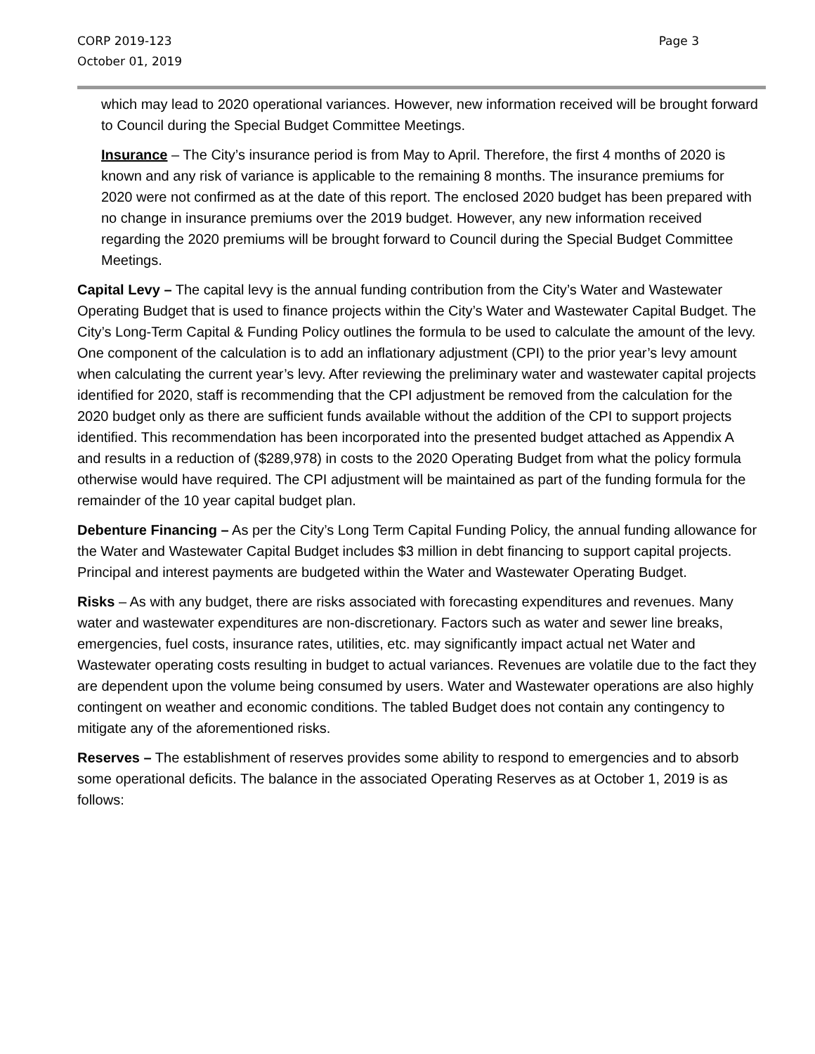CORP 2019-123
October 01, 2019
Page 3
which may lead to 2020 operational variances. However, new information received will be brought forward to Council during the Special Budget Committee Meetings.
Insurance – The City’s insurance period is from May to April. Therefore, the first 4 months of 2020 is known and any risk of variance is applicable to the remaining 8 months. The insurance premiums for 2020 were not confirmed as at the date of this report. The enclosed 2020 budget has been prepared with no change in insurance premiums over the 2019 budget. However, any new information received regarding the 2020 premiums will be brought forward to Council during the Special Budget Committee Meetings.
Capital Levy – The capital levy is the annual funding contribution from the City’s Water and Wastewater Operating Budget that is used to finance projects within the City’s Water and Wastewater Capital Budget. The City’s Long-Term Capital & Funding Policy outlines the formula to be used to calculate the amount of the levy. One component of the calculation is to add an inflationary adjustment (CPI) to the prior year’s levy amount when calculating the current year’s levy. After reviewing the preliminary water and wastewater capital projects identified for 2020, staff is recommending that the CPI adjustment be removed from the calculation for the 2020 budget only as there are sufficient funds available without the addition of the CPI to support projects identified. This recommendation has been incorporated into the presented budget attached as Appendix A and results in a reduction of ($289,978) in costs to the 2020 Operating Budget from what the policy formula otherwise would have required. The CPI adjustment will be maintained as part of the funding formula for the remainder of the 10 year capital budget plan.
Debenture Financing – As per the City’s Long Term Capital Funding Policy, the annual funding allowance for the Water and Wastewater Capital Budget includes $3 million in debt financing to support capital projects. Principal and interest payments are budgeted within the Water and Wastewater Operating Budget.
Risks – As with any budget, there are risks associated with forecasting expenditures and revenues. Many water and wastewater expenditures are non-discretionary. Factors such as water and sewer line breaks, emergencies, fuel costs, insurance rates, utilities, etc. may significantly impact actual net Water and Wastewater operating costs resulting in budget to actual variances. Revenues are volatile due to the fact they are dependent upon the volume being consumed by users. Water and Wastewater operations are also highly contingent on weather and economic conditions. The tabled Budget does not contain any contingency to mitigate any of the aforementioned risks.
Reserves – The establishment of reserves provides some ability to respond to emergencies and to absorb some operational deficits. The balance in the associated Operating Reserves as at October 1, 2019 is as follows: